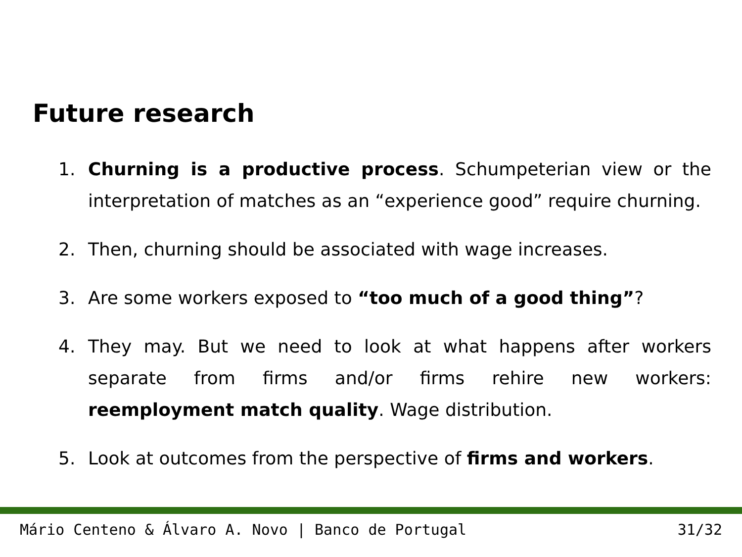Future research
1. Churning is a productive process. Schumpeterian view or the interpretation of matches as an “experience good” require churning.
2. Then, churning should be associated with wage increases.
3. Are some workers exposed to “too much of a good thing”?
4. They may. But we need to look at what happens after workers separate from firms and/or firms rehire new workers: reemployment match quality. Wage distribution.
5. Look at outcomes from the perspective of firms and workers.
Mário Centeno & Álvaro A. Novo | Banco de Portugal 31/32